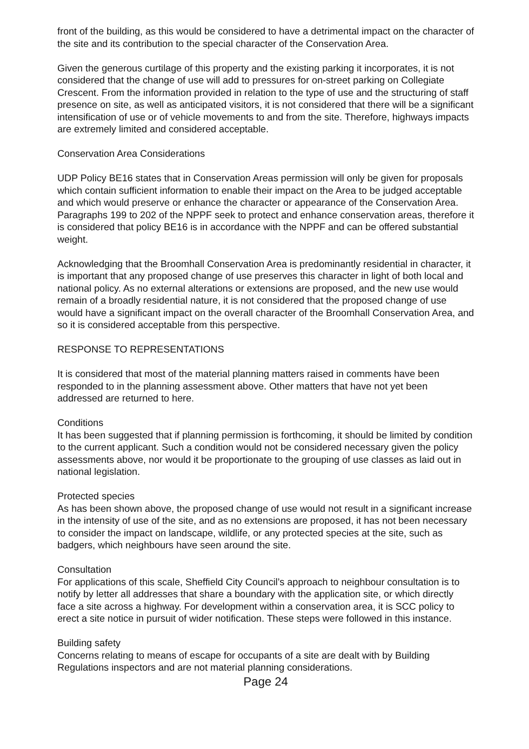front of the building, as this would be considered to have a detrimental impact on the character of the site and its contribution to the special character of the Conservation Area.
Given the generous curtilage of this property and the existing parking it incorporates, it is not considered that the change of use will add to pressures for on-street parking on Collegiate Crescent. From the information provided in relation to the type of use and the structuring of staff presence on site, as well as anticipated visitors, it is not considered that there will be a significant intensification of use or of vehicle movements to and from the site. Therefore, highways impacts are extremely limited and considered acceptable.
Conservation Area Considerations
UDP Policy BE16 states that in Conservation Areas permission will only be given for proposals which contain sufficient information to enable their impact on the Area to be judged acceptable and which would preserve or enhance the character or appearance of the Conservation Area. Paragraphs 199 to 202 of the NPPF seek to protect and enhance conservation areas, therefore it is considered that policy BE16 is in accordance with the NPPF and can be offered substantial weight.
Acknowledging that the Broomhall Conservation Area is predominantly residential in character, it is important that any proposed change of use preserves this character in light of both local and national policy. As no external alterations or extensions are proposed, and the new use would remain of a broadly residential nature, it is not considered that the proposed change of use would have a significant impact on the overall character of the Broomhall Conservation Area, and so it is considered acceptable from this perspective.
RESPONSE TO REPRESENTATIONS
It is considered that most of the material planning matters raised in comments have been responded to in the planning assessment above. Other matters that have not yet been addressed are returned to here.
Conditions
It has been suggested that if planning permission is forthcoming, it should be limited by condition to the current applicant. Such a condition would not be considered necessary given the policy assessments above, nor would it be proportionate to the grouping of use classes as laid out in national legislation.
Protected species
As has been shown above, the proposed change of use would not result in a significant increase in the intensity of use of the site, and as no extensions are proposed, it has not been necessary to consider the impact on landscape, wildlife, or any protected species at the site, such as badgers, which neighbours have seen around the site.
Consultation
For applications of this scale, Sheffield City Council’s approach to neighbour consultation is to notify by letter all addresses that share a boundary with the application site, or which directly face a site across a highway. For development within a conservation area, it is SCC policy to erect a site notice in pursuit of wider notification. These steps were followed in this instance.
Building safety
Concerns relating to means of escape for occupants of a site are dealt with by Building Regulations inspectors and are not material planning considerations.
Page 24